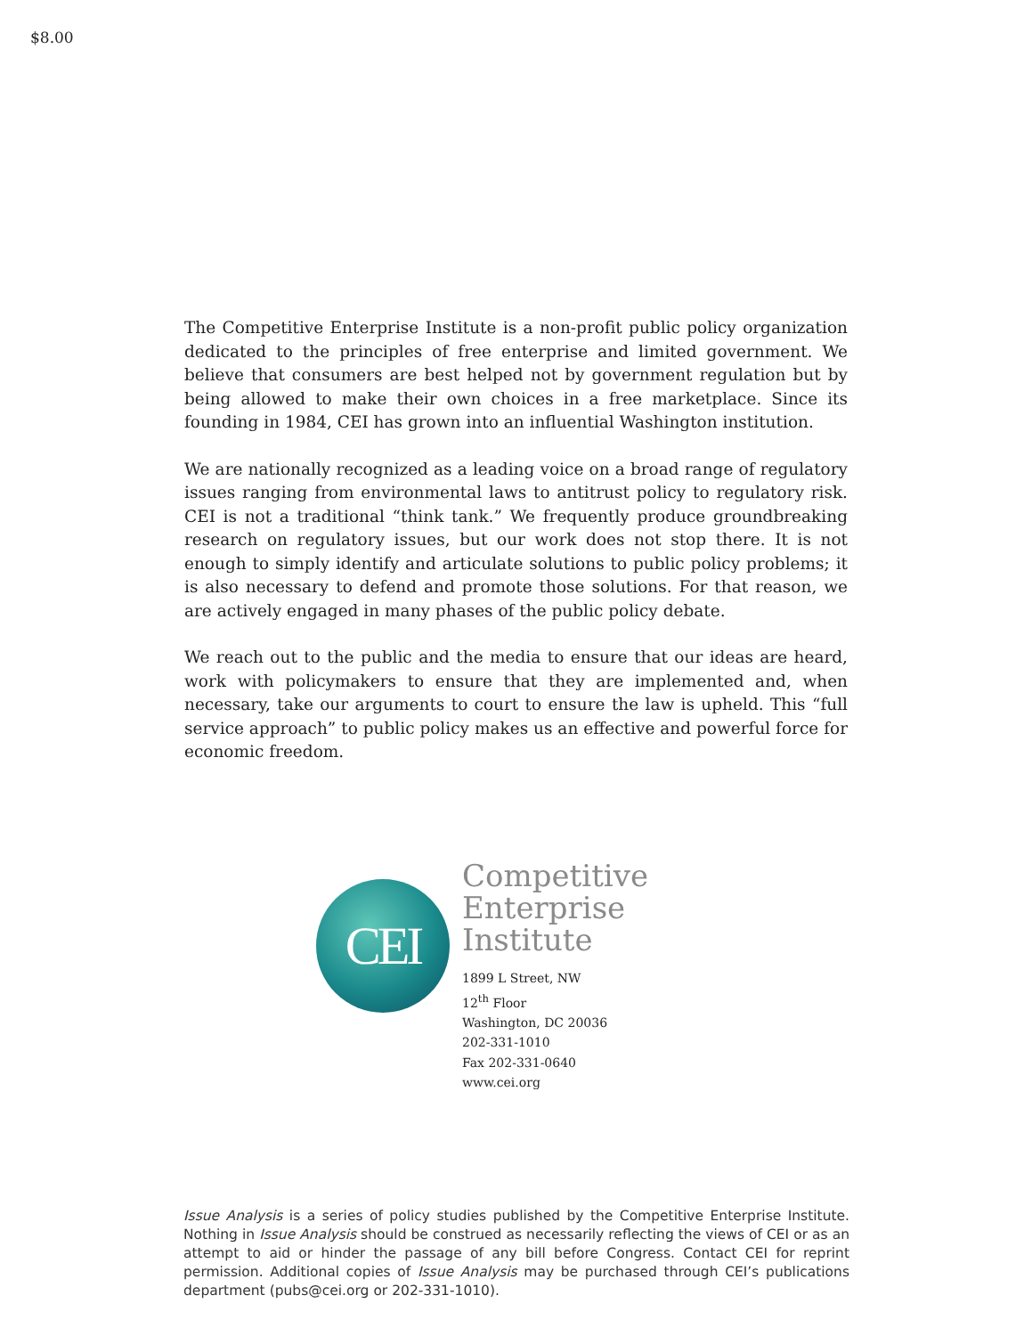$8.00
The Competitive Enterprise Institute is a non-profit public policy organization dedicated to the principles of free enterprise and limited government. We believe that consumers are best helped not by government regulation but by being allowed to make their own choices in a free marketplace. Since its founding in 1984, CEI has grown into an influential Washington institution.
We are nationally recognized as a leading voice on a broad range of regulatory issues ranging from environmental laws to antitrust policy to regulatory risk. CEI is not a traditional “think tank.” We frequently produce groundbreaking research on regulatory issues, but our work does not stop there. It is not enough to simply identify and articulate solutions to public policy problems; it is also necessary to defend and promote those solutions. For that reason, we are actively engaged in many phases of the public policy debate.
We reach out to the public and the media to ensure that our ideas are heard, work with policymakers to ensure that they are implemented and, when necessary, take our arguments to court to ensure the law is upheld. This “full service approach” to public policy makes us an effective and powerful force for economic freedom.
CEI
Competitive
Enterprise
Institute
1899 L Street, NW
12<sup>th</sup> Floor
Washington, DC 20036
202-331-1010
Fax 202-331-0640
www.cei.org
Issue Analysis is a series of policy studies published by the Competitive Enterprise Institute. Nothing in Issue Analysis should be construed as necessarily reflecting the views of CEI or as an attempt to aid or hinder the passage of any bill before Congress. Contact CEI for reprint permission. Additional copies of Issue Analysis may be purchased through CEI’s publications department (pubs@cei.org or 202-331-1010).